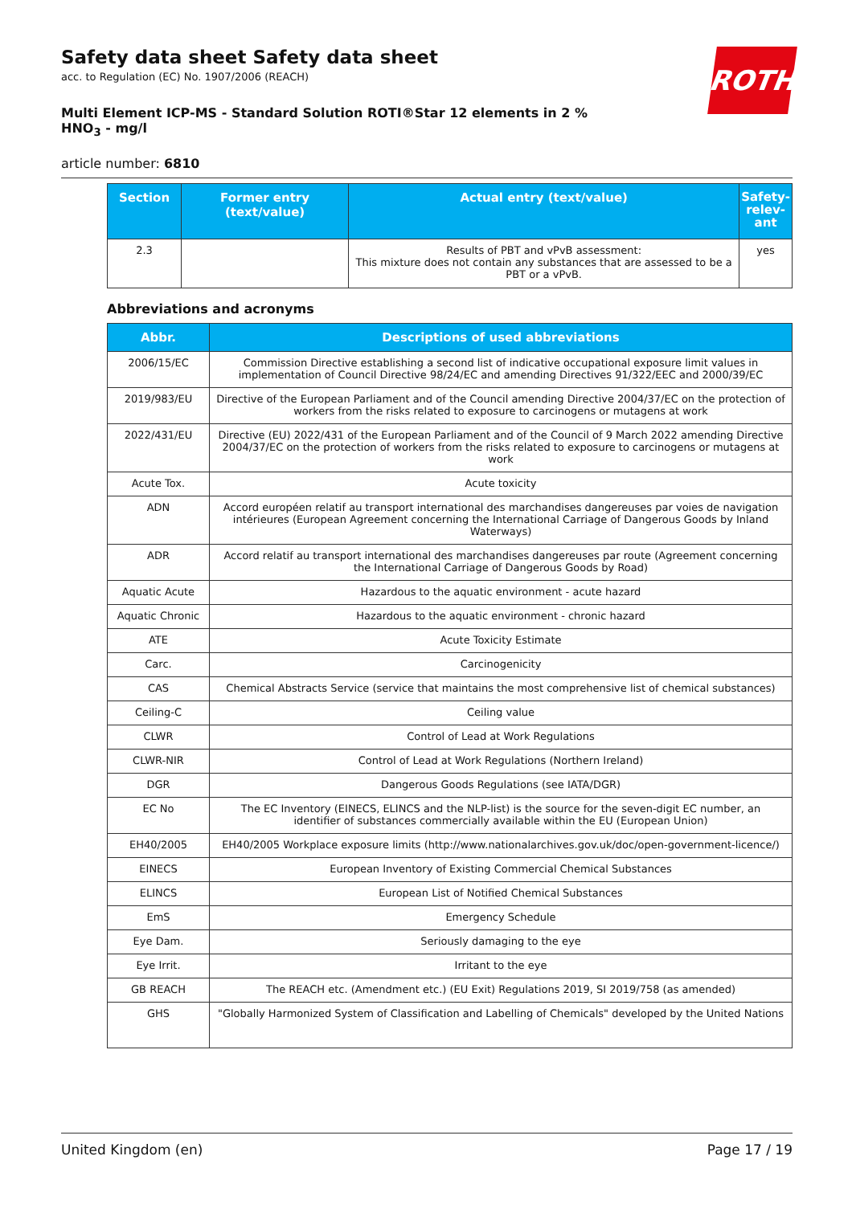ROTH
Safety data sheet Safety data sheet
acc. to Regulation (EC) No. 1907/2006 (REACH)
Multi Element ICP-MS - Standard Solution ROTI®Star 12 elements in 2 % HNO<sub>3</sub> - mg/l
article number: 6810
| Section | Former entry (text/value) | Actual entry (text/value) | Safety-relev-ant |
| --- | --- | --- | --- |
| 2.3 | | Results of PBT and vPvB assessment: This mixture does not contain any substances that are assessed to be a PBT or a vPvB. | yes |
Abbreviations and acronyms
| Abbr. | Descriptions of used abbreviations |
| --- | --- |
| 2006/15/EC | Commission Directive establishing a second list of indicative occupational exposure limit values in implementation of Council Directive 98/24/EC and amending Directives 91/322/EEC and 2000/39/EC |
| 2019/983/EU | Directive of the European Parliament and of the Council amending Directive 2004/37/EC on the protection of workers from the risks related to exposure to carcinogens or mutagens at work |
| 2022/431/EU | Directive (EU) 2022/431 of the European Parliament and of the Council of 9 March 2022 amending Directive 2004/37/EC on the protection of workers from the risks related to exposure to carcinogens or mutagens at work |
| Acute Tox. | Acute toxicity |
| ADN | Accord européen relatif au transport international des marchandises dangereuses par voies de navigation intérieures (European Agreement concerning the International Carriage of Dangerous Goods by Inland Waterways) |
| ADR | Accord relatif au transport international des marchandises dangereuses par route (Agreement concerning the International Carriage of Dangerous Goods by Road) |
| Aquatic Acute | Hazardous to the aquatic environment - acute hazard |
| Aquatic Chronic | Hazardous to the aquatic environment - chronic hazard |
| ATE | Acute Toxicity Estimate |
| Carc. | Carcinogenicity |
| CAS | Chemical Abstracts Service (service that maintains the most comprehensive list of chemical substances) |
| Ceiling-C | Ceiling value |
| CLWR | Control of Lead at Work Regulations |
| CLWR-NIR | Control of Lead at Work Regulations (Northern Ireland) |
| DGR | Dangerous Goods Regulations (see IATA/DGR) |
| EC No | The EC Inventory (EINECS, ELINCS and the NLP-list) is the source for the seven-digit EC number, an identifier of substances commercially available within the EU (European Union) |
| EH40/2005 | EH40/2005 Workplace exposure limits (http://www.nationalarchives.gov.uk/doc/open-government-licence/) |
| EINECS | European Inventory of Existing Commercial Chemical Substances |
| ELINCS | European List of Notified Chemical Substances |
| EmS | Emergency Schedule |
| Eye Dam. | Seriously damaging to the eye |
| Eye Irrit. | Irritant to the eye |
| GB REACH | The REACH etc. (Amendment etc.) (EU Exit) Regulations 2019, SI 2019/758 (as amended) |
| GHS | "Globally Harmonized System of Classification and Labelling of Chemicals" developed by the United Nations |
United Kingdom (en) Page 17 / 19